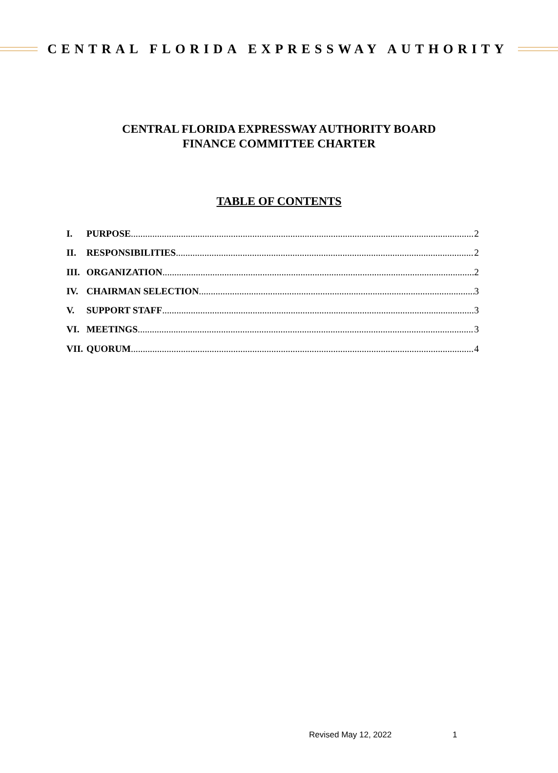CENTRAL FLORIDA EXPRESSWAY AUTHORITY
CENTRAL FLORIDA EXPRESSWAY AUTHORITY BOARD
FINANCE COMMITTEE CHARTER
TABLE OF CONTENTS
I. PURPOSE 2
II. RESPONSIBILITIES 2
III. ORGANIZATION 2
IV. CHAIRMAN SELECTION 3
V. SUPPORT STAFF 3
VI. MEETINGS 3
VII. QUORUM 4
Revised May 12, 2022 1